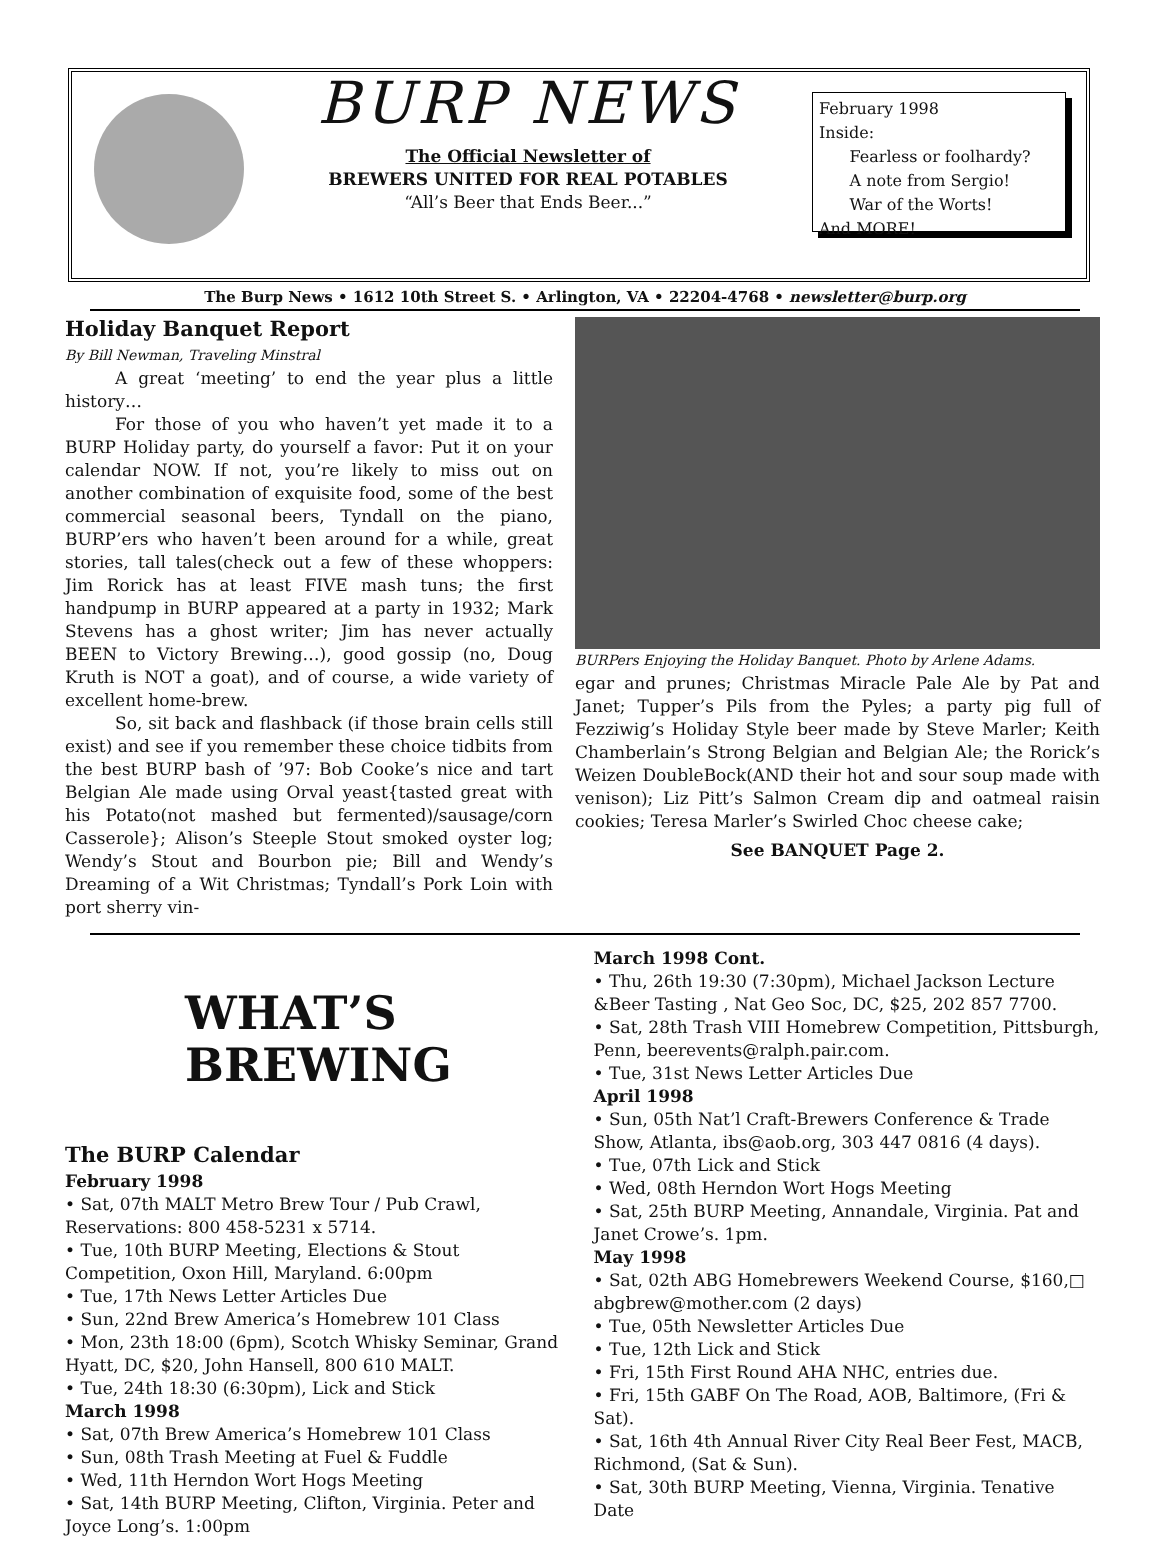BURP NEWS
The Official Newsletter of
BREWERS UNITED FOR REAL POTABLES
“All’s Beer that Ends Beer...”
February 1998
Inside:
Fearless or foolhardy?
A note from Sergio!
War of the Worts!
And MORE!
The Burp News • 1612 10th Street S. • Arlington, VA • 22204-4768 • newsletter@burp.org
Holiday Banquet Report
By Bill Newman, Traveling Minstral
A great ‘meeting’ to end the year plus a little history…
For those of you who haven’t yet made it to a BURP Holiday party, do yourself a favor: Put it on your calendar NOW. If not, you’re likely to miss out on another combination of exquisite food, some of the best commercial seasonal beers, Tyndall on the piano, BURP’ers who haven’t been around for a while, great stories, tall tales(check out a few of these whoppers: Jim Rorick has at least FIVE mash tuns; the first handpump in BURP appeared at a party in 1932; Mark Stevens has a ghost writer; Jim has never actually BEEN to Victory Brewing…), good gossip (no, Doug Kruth is NOT a goat), and of course, a wide variety of excellent home-brew.
So, sit back and flashback (if those brain cells still exist) and see if you remember these choice tidbits from the best BURP bash of ’97: Bob Cooke’s nice and tart Belgian Ale made using Orval yeast{tasted great with his Potato(not mashed but fermented)/sausage/corn Casserole}; Alison’s Steeple Stout smoked oyster log; Wendy’s Stout and Bourbon pie; Bill and Wendy’s Dreaming of a Wit Christmas; Tyndall’s Pork Loin with port sherry vin-
BURPers Enjoying the Holiday Banquet. Photo by Arlene Adams.
egar and prunes; Christmas Miracle Pale Ale by Pat and Janet; Tupper’s Pils from the Pyles; a party pig full of Fezziwig’s Holiday Style beer made by Steve Marler; Keith Chamberlain’s Strong Belgian and Belgian Ale; the Rorick’s Weizen DoubleBock(AND their hot and sour soup made with venison); Liz Pitt’s Salmon Cream dip and oatmeal raisin cookies; Teresa Marler’s Swirled Choc cheese cake;
See BANQUET Page 2.
WHAT’S
BREWING
The BURP Calendar
February 1998
• Sat, 07th MALT Metro Brew Tour / Pub Crawl, Reservations: 800 458-5231 x 5714.
• Tue, 10th BURP Meeting, Elections & Stout Competition, Oxon Hill, Maryland. 6:00pm
• Tue, 17th News Letter Articles Due
• Sun, 22nd Brew America’s Homebrew 101 Class
• Mon, 23th 18:00 (6pm), Scotch Whisky Seminar, Grand Hyatt, DC, $20, John Hansell, 800 610 MALT.
• Tue, 24th 18:30 (6:30pm), Lick and Stick
March 1998
• Sat, 07th Brew America’s Homebrew 101 Class
• Sun, 08th Trash Meeting at Fuel & Fuddle
• Wed, 11th Herndon Wort Hogs Meeting
• Sat, 14th BURP Meeting, Clifton, Virginia. Peter and Joyce Long’s. 1:00pm
March 1998 Cont.
• Thu, 26th 19:30 (7:30pm), Michael Jackson Lecture &Beer Tasting , Nat Geo Soc, DC, $25, 202 857 7700.
• Sat, 28th Trash VIII Homebrew Competition, Pittsburgh, Penn, beerevents@ralph.pair.com.
• Tue, 31st News Letter Articles Due
April 1998
• Sun, 05th Nat’l Craft-Brewers Conference & Trade Show, Atlanta, ibs@aob.org, 303 447 0816 (4 days).
• Tue, 07th Lick and Stick
• Wed, 08th Herndon Wort Hogs Meeting
• Sat, 25th BURP Meeting, Annandale, Virginia. Pat and Janet Crowe’s. 1pm.
May 1998
• Sat, 02th ABG Homebrewers Weekend Course, $160,□ abgbrew@mother.com (2 days)
• Tue, 05th Newsletter Articles Due
• Tue, 12th Lick and Stick
• Fri, 15th First Round AHA NHC, entries due.
• Fri, 15th GABF On The Road, AOB, Baltimore, (Fri & Sat).
• Sat, 16th 4th Annual River City Real Beer Fest, MACB, Richmond, (Sat & Sun).
• Sat, 30th BURP Meeting, Vienna, Virginia. Tenative Date